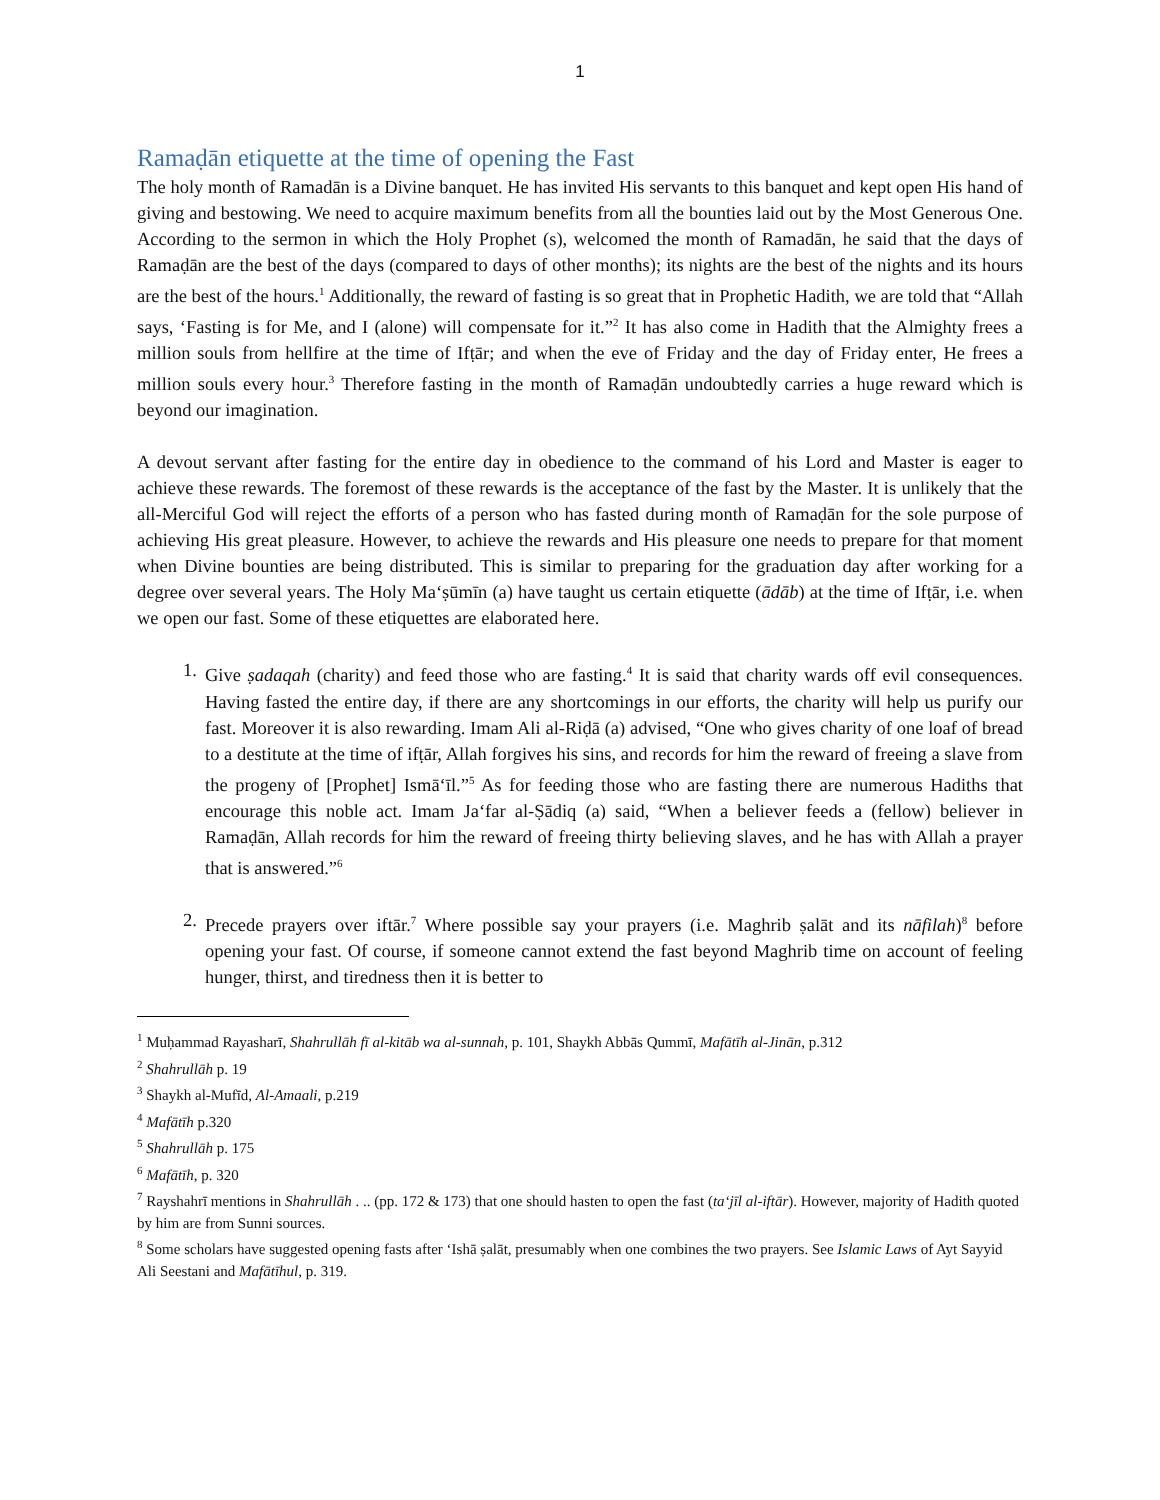1
Ramaḍān etiquette at the time of opening the Fast
The holy month of Ramadān is a Divine banquet. He has invited His servants to this banquet and kept open His hand of giving and bestowing. We need to acquire maximum benefits from all the bounties laid out by the Most Generous One. According to the sermon in which the Holy Prophet (s), welcomed the month of Ramadān, he said that the days of Ramaḍān are the best of the days (compared to days of other months); its nights are the best of the nights and its hours are the best of the hours.<sup>1</sup> Additionally, the reward of fasting is so great that in Prophetic Hadith, we are told that “Allah says, ‘Fasting is for Me, and I (alone) will compensate for it.”<sup>2</sup> It has also come in Hadith that the Almighty frees a million souls from hellfire at the time of Ifṭār; and when the eve of Friday and the day of Friday enter, He frees a million souls every hour.<sup>3</sup> Therefore fasting in the month of Ramaḍān undoubtedly carries a huge reward which is beyond our imagination.
A devout servant after fasting for the entire day in obedience to the command of his Lord and Master is eager to achieve these rewards. The foremost of these rewards is the acceptance of the fast by the Master. It is unlikely that the all-Merciful God will reject the efforts of a person who has fasted during month of Ramaḍān for the sole purpose of achieving His great pleasure. However, to achieve the rewards and His pleasure one needs to prepare for that moment when Divine bounties are being distributed. This is similar to preparing for the graduation day after working for a degree over several years. The Holy Ma‘ṣūmīn (a) have taught us certain etiquette (ādāb) at the time of Ifṭār, i.e. when we open our fast. Some of these etiquettes are elaborated here.
1. Give ṣadaqah (charity) and feed those who are fasting.<sup>4</sup> It is said that charity wards off evil consequences. Having fasted the entire day, if there are any shortcomings in our efforts, the charity will help us purify our fast. Moreover it is also rewarding. Imam Ali al-Riḍā (a) advised, “One who gives charity of one loaf of bread to a destitute at the time of ifṭār, Allah forgives his sins, and records for him the reward of freeing a slave from the progeny of [Prophet] Ismā‘īl.”<sup>5</sup> As for feeding those who are fasting there are numerous Hadiths that encourage this noble act. Imam Ja‘far al-Ṣādiq (a) said, “When a believer feeds a (fellow) believer in Ramaḍān, Allah records for him the reward of freeing thirty believing slaves, and he has with Allah a prayer that is answered.”<sup>6</sup>
2. Precede prayers over iftār.<sup>7</sup> Where possible say your prayers (i.e. Maghrib ṣalāt and its nāfilah)<sup>8</sup> before opening your fast. Of course, if someone cannot extend the fast beyond Maghrib time on account of feeling hunger, thirst, and tiredness then it is better to
<sup>1</sup> Muḥammad Rayasharī, Shahrullāh fī al-kitāb wa al-sunnah, p. 101, Shaykh Abbās Qummī, Mafātīh al-Jinān, p.312
<sup>2</sup> Shahrullāh p. 19
<sup>3</sup> Shaykh al-Mufīd, Al-Amaali, p.219
<sup>4</sup> Mafātīh p.320
<sup>5</sup> Shahrullāh p. 175
<sup>6</sup> Mafātīh, p. 320
<sup>7</sup> Rayshahrī mentions in Shahrullāh . .. (pp. 172 & 173) that one should hasten to open the fast (ta‘jīl al-iftār). However, majority of Hadith quoted by him are from Sunni sources.
<sup>8</sup> Some scholars have suggested opening fasts after ‘Ishā ṣalāt, presumably when one combines the two prayers. See Islamic Laws of Ayt Sayyid Ali Seestani and Mafātīhul, p. 319.